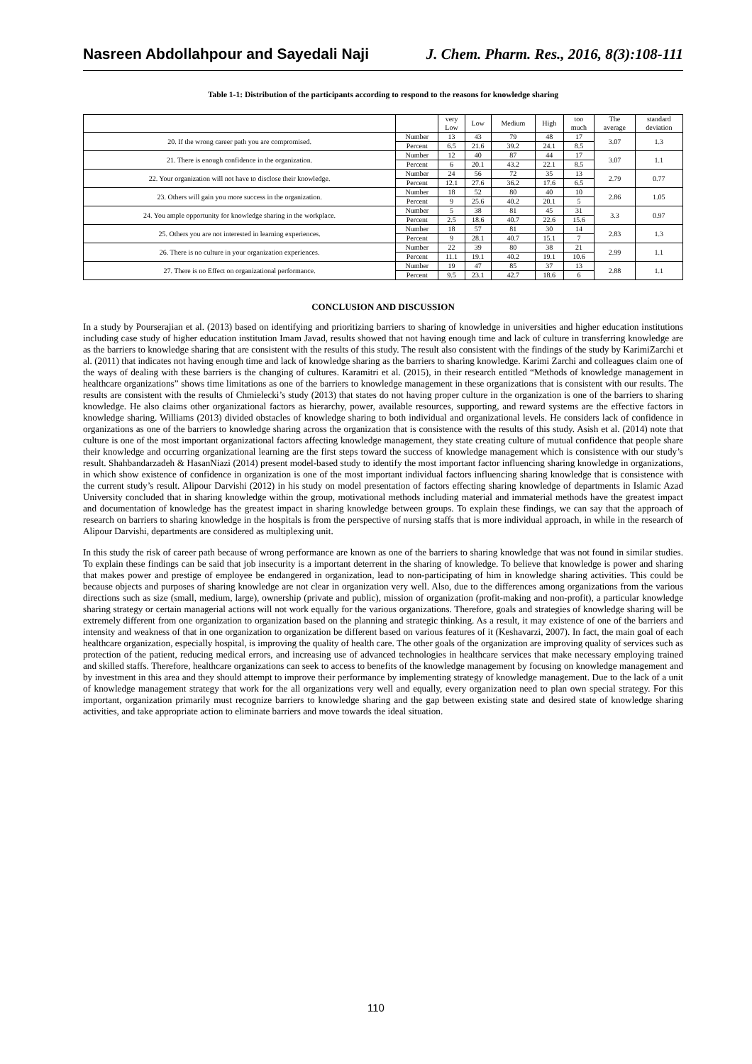Nasreen Abdollahpour and Sayedali Naji J. Chem. Pharm. Res., 2016, 8(3):108-111
Table 1-1: Distribution of the participants according to respond to the reasons for knowledge sharing
| | | very Low | Low | Medium | High | too much | The average | standard deviation |
| --- | --- | --- | --- | --- | --- | --- | --- | --- |
| 20. If the wrong career path you are compromised. | Number | 13 | 43 | 79 | 48 | 17 | 3.07 | 1.3 |
| | Percent | 6.5 | 21.6 | 39.2 | 24.1 | 8.5 | | |
| 21. There is enough confidence in the organization. | Number | 12 | 40 | 87 | 44 | 17 | 3.07 | 1.1 |
| | Percent | 6 | 20.1 | 43.2 | 22.1 | 8.5 | | |
| 22. Your organization will not have to disclose their knowledge. | Number | 24 | 56 | 72 | 35 | 13 | 2.79 | 0.77 |
| | Percent | 12.1 | 27.6 | 36.2 | 17.6 | 6.5 | | |
| 23. Others will gain you more success in the organization. | Number | 18 | 52 | 80 | 40 | 10 | 2.86 | 1.05 |
| | Percent | 9 | 25.6 | 40.2 | 20.1 | 5 | | |
| 24. You ample opportunity for knowledge sharing in the workplace. | Number | 5 | 38 | 81 | 45 | 31 | 3.3 | 0.97 |
| | Percent | 2.5 | 18.6 | 40.7 | 22.6 | 15.6 | | |
| 25. Others you are not interested in learning experiences. | Number | 18 | 57 | 81 | 30 | 14 | 2.83 | 1.3 |
| | Percent | 9 | 28.1 | 40.7 | 15.1 | 7 | | |
| 26. There is no culture in your organization experiences. | Number | 22 | 39 | 80 | 38 | 21 | 2.99 | 1.1 |
| | Percent | 11.1 | 19.1 | 40.2 | 19.1 | 10.6 | | |
| 27. There is no Effect on organizational performance. | Number | 19 | 47 | 85 | 37 | 13 | 2.88 | 1.1 |
| | Percent | 9.5 | 23.1 | 42.7 | 18.6 | 6 | | |
CONCLUSION AND DISCUSSION
In a study by Pourserajian et al. (2013) based on identifying and prioritizing barriers to sharing of knowledge in universities and higher education institutions including case study of higher education institution Imam Javad, results showed that not having enough time and lack of culture in transferring knowledge are as the barriers to knowledge sharing that are consistent with the results of this study. The result also consistent with the findings of the study by KarimiZarchi et al. (2011) that indicates not having enough time and lack of knowledge sharing as the barriers to sharing knowledge. Karimi Zarchi and colleagues claim one of the ways of dealing with these barriers is the changing of cultures. Karamitri et al. (2015), in their research entitled “Methods of knowledge management in healthcare organizations” shows time limitations as one of the barriers to knowledge management in these organizations that is consistent with our results. The results are consistent with the results of Chmielecki’s study (2013) that states do not having proper culture in the organization is one of the barriers to sharing knowledge. He also claims other organizational factors as hierarchy, power, available resources, supporting, and reward systems are the effective factors in knowledge sharing. Williams (2013) divided obstacles of knowledge sharing to both individual and organizational levels. He considers lack of confidence in organizations as one of the barriers to knowledge sharing across the organization that is consistence with the results of this study. Asish et al. (2014) note that culture is one of the most important organizational factors affecting knowledge management, they state creating culture of mutual confidence that people share their knowledge and occurring organizational learning are the first steps toward the success of knowledge management which is consistence with our study’s result. Shahbandarzadeh & HasanNiazi (2014) present model-based study to identify the most important factor influencing sharing knowledge in organizations, in which show existence of confidence in organization is one of the most important individual factors influencing sharing knowledge that is consistence with the current study’s result. Alipour Darvishi (2012) in his study on model presentation of factors effecting sharing knowledge of departments in Islamic Azad University concluded that in sharing knowledge within the group, motivational methods including material and immaterial methods have the greatest impact and documentation of knowledge has the greatest impact in sharing knowledge between groups. To explain these findings, we can say that the approach of research on barriers to sharing knowledge in the hospitals is from the perspective of nursing staffs that is more individual approach, in while in the research of Alipour Darvishi, departments are considered as multiplexing unit.
In this study the risk of career path because of wrong performance are known as one of the barriers to sharing knowledge that was not found in similar studies. To explain these findings can be said that job insecurity is a important deterrent in the sharing of knowledge. To believe that knowledge is power and sharing that makes power and prestige of employee be endangered in organization, lead to non-participating of him in knowledge sharing activities. This could be because objects and purposes of sharing knowledge are not clear in organization very well. Also, due to the differences among organizations from the various directions such as size (small, medium, large), ownership (private and public), mission of organization (profit-making and non-profit), a particular knowledge sharing strategy or certain managerial actions will not work equally for the various organizations. Therefore, goals and strategies of knowledge sharing will be extremely different from one organization to organization based on the planning and strategic thinking. As a result, it may existence of one of the barriers and intensity and weakness of that in one organization to organization be different based on various features of it (Keshavarzi, 2007). In fact, the main goal of each healthcare organization, especially hospital, is improving the quality of health care. The other goals of the organization are improving quality of services such as protection of the patient, reducing medical errors, and increasing use of advanced technologies in healthcare services that make necessary employing trained and skilled staffs. Therefore, healthcare organizations can seek to access to benefits of the knowledge management by focusing on knowledge management and by investment in this area and they should attempt to improve their performance by implementing strategy of knowledge management. Due to the lack of a unit of knowledge management strategy that work for the all organizations very well and equally, every organization need to plan own special strategy. For this important, organization primarily must recognize barriers to knowledge sharing and the gap between existing state and desired state of knowledge sharing activities, and take appropriate action to eliminate barriers and move towards the ideal situation.
110